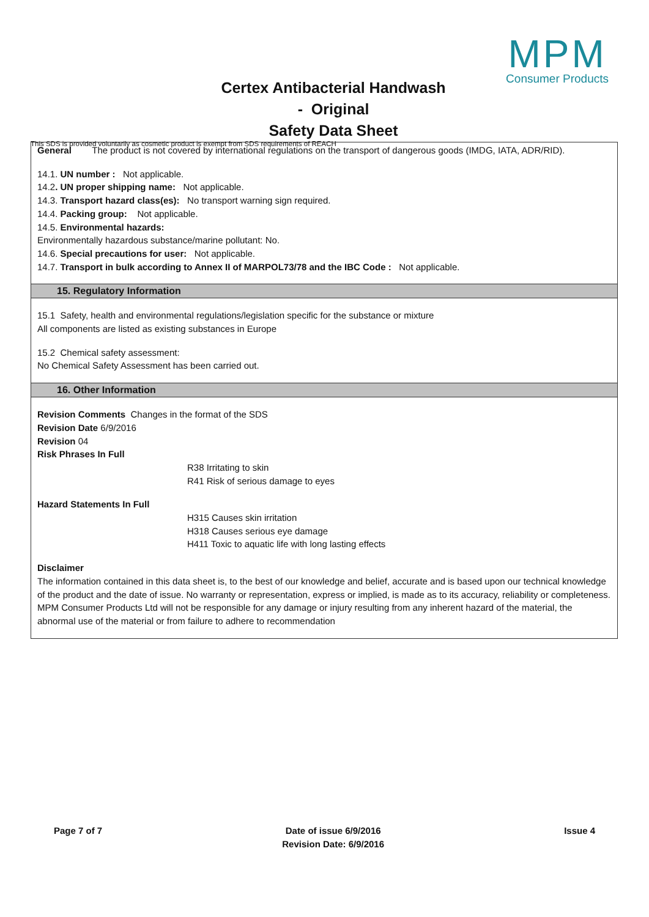MPM
Consumer Products
Certex Antibacterial Handwash
- Original
Safety Data Sheet
This SDS is provided voluntarily as cosmetic product is exempt from SDS requirements of REACH
General The product is not covered by international regulations on the transport of dangerous goods (IMDG, IATA, ADR/RID).
14.1. UN number : Not applicable.
14.2. UN proper shipping name: Not applicable.
14.3. Transport hazard class(es): No transport warning sign required.
14.4. Packing group: Not applicable.
14.5. Environmental hazards:
Environmentally hazardous substance/marine pollutant: No.
14.6. Special precautions for user: Not applicable.
14.7. Transport in bulk according to Annex II of MARPOL73/78 and the IBC Code : Not applicable.
15. Regulatory Information
15.1 Safety, health and environmental regulations/legislation specific for the substance or mixture
All components are listed as existing substances in Europe
15.2 Chemical safety assessment:
No Chemical Safety Assessment has been carried out.
16. Other Information
Revision Comments Changes in the format of the SDS
Revision Date 6/9/2016
Revision 04
Risk Phrases In Full
R38 Irritating to skin
R41 Risk of serious damage to eyes
Hazard Statements In Full
H315 Causes skin irritation
H318 Causes serious eye damage
H411 Toxic to aquatic life with long lasting effects
Disclaimer
The information contained in this data sheet is, to the best of our knowledge and belief, accurate and is based upon our technical knowledge of the product and the date of issue. No warranty or representation, express or implied, is made as to its accuracy, reliability or completeness. MPM Consumer Products Ltd will not be responsible for any damage or injury resulting from any inherent hazard of the material, the abnormal use of the material or from failure to adhere to recommendation
Page 7 of 7 Date of issue 6/9/2016
Revision Date: 6/9/2016
Issue 4